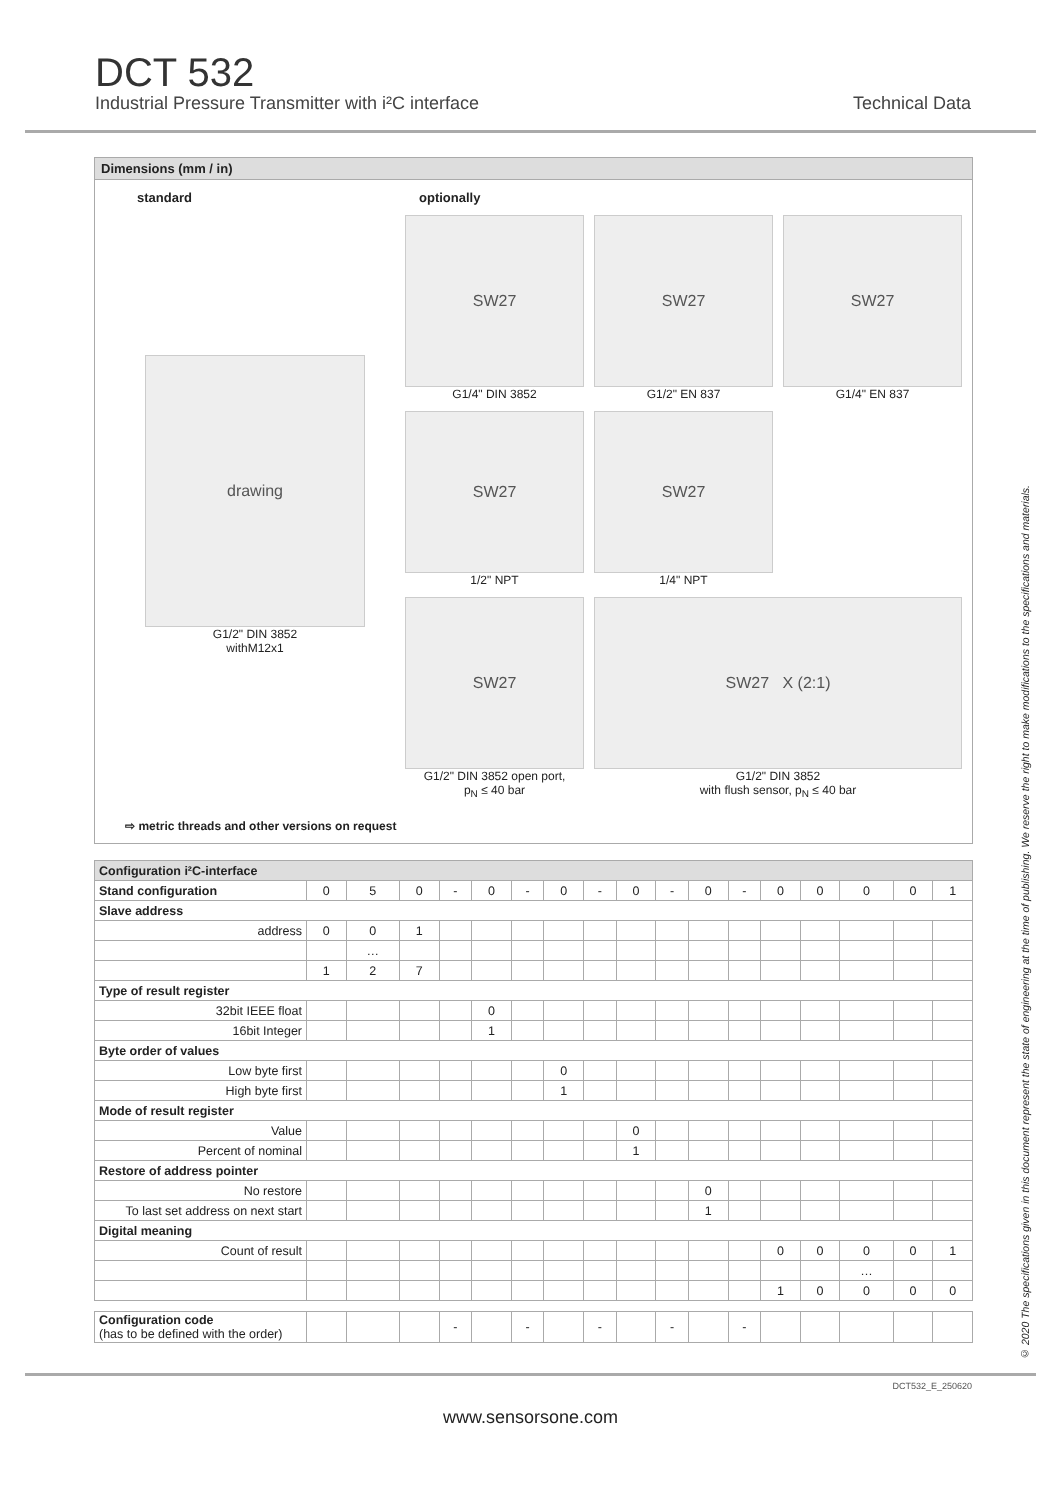DCT 532
Industrial Pressure Transmitter with i²C interface Technical Data
Dimensions (mm / in)
standard optionally
drawing
G1/2" DIN 3852
withM12x1
SW27
G1/4" DIN 3852
SW27
G1/2" EN 837
SW27
G1/4" EN 837
SW27
1/2" NPT
SW27
1/4" NPT
SW27
G1/2" DIN 3852 open port,
p<sub>N</sub> ≤ 40 bar
SW27 X (2:1)
G1/2" DIN 3852
with flush sensor, p<sub>N</sub> ≤ 40 bar
⇨ metric threads and other versions on request
| Configuration i²C-interface | | | | | | | | | | | | | | | | | |
| Stand configuration | 0 | 5 | 0 | - | 0 | - | 0 | - | 0 | - | 0 | - | 0 | 0 | 0 | 0 | 1 |
| Slave address | | | | | | | | | | | | | | | | | |
| address | 0 | 0 | 1 | | | | | | | | | | | | | | |
| | | … | | | | | | | | | | | | | | | |
| | 1 | 2 | 7 | | | | | | | | | | | | | | |
| Type of result register | | | | | | | | | | | | | | | | | |
| 32bit IEEE float | | | | | 0 | | | | | | | | | | | | |
| 16bit Integer | | | | | 1 | | | | | | | | | | | | |
| Byte order of values | | | | | | | | | | | | | | | | | |
| Low byte first | | | | | | | 0 | | | | | | | | | | |
| High byte first | | | | | | | 1 | | | | | | | | | | |
| Mode of result register | | | | | | | | | | | | | | | | | |
| Value | | | | | | | | | 0 | | | | | | | | |
| Percent of nominal | | | | | | | | | 1 | | | | | | | | |
| Restore of address pointer | | | | | | | | | | | | | | | | | |
| No restore | | | | | | | | | | | 0 | | | | | | |
| To last set address on next start | | | | | | | | | | | 1 | | | | | | |
| Digital meaning | | | | | | | | | | | | | | | | | |
| Count of result | | | | | | | | | | | | | 0 | 0 | 0 | 0 | 1 |
| | | | | | | | | | | | | | | | … | | |
| | | | | | | | | | | | | | 1 | 0 | 0 | 0 | 0 |
| Configuration code (has to be defined with the order) | | | | - | | - | | - | | - | | - | | | | | |
© 2020 The specifications given in this document represent the state of engineering at the time of publishing. We reserve the right to make modifications to the specifications and materials.
DCT532_E_250620
www.sensorsone.com